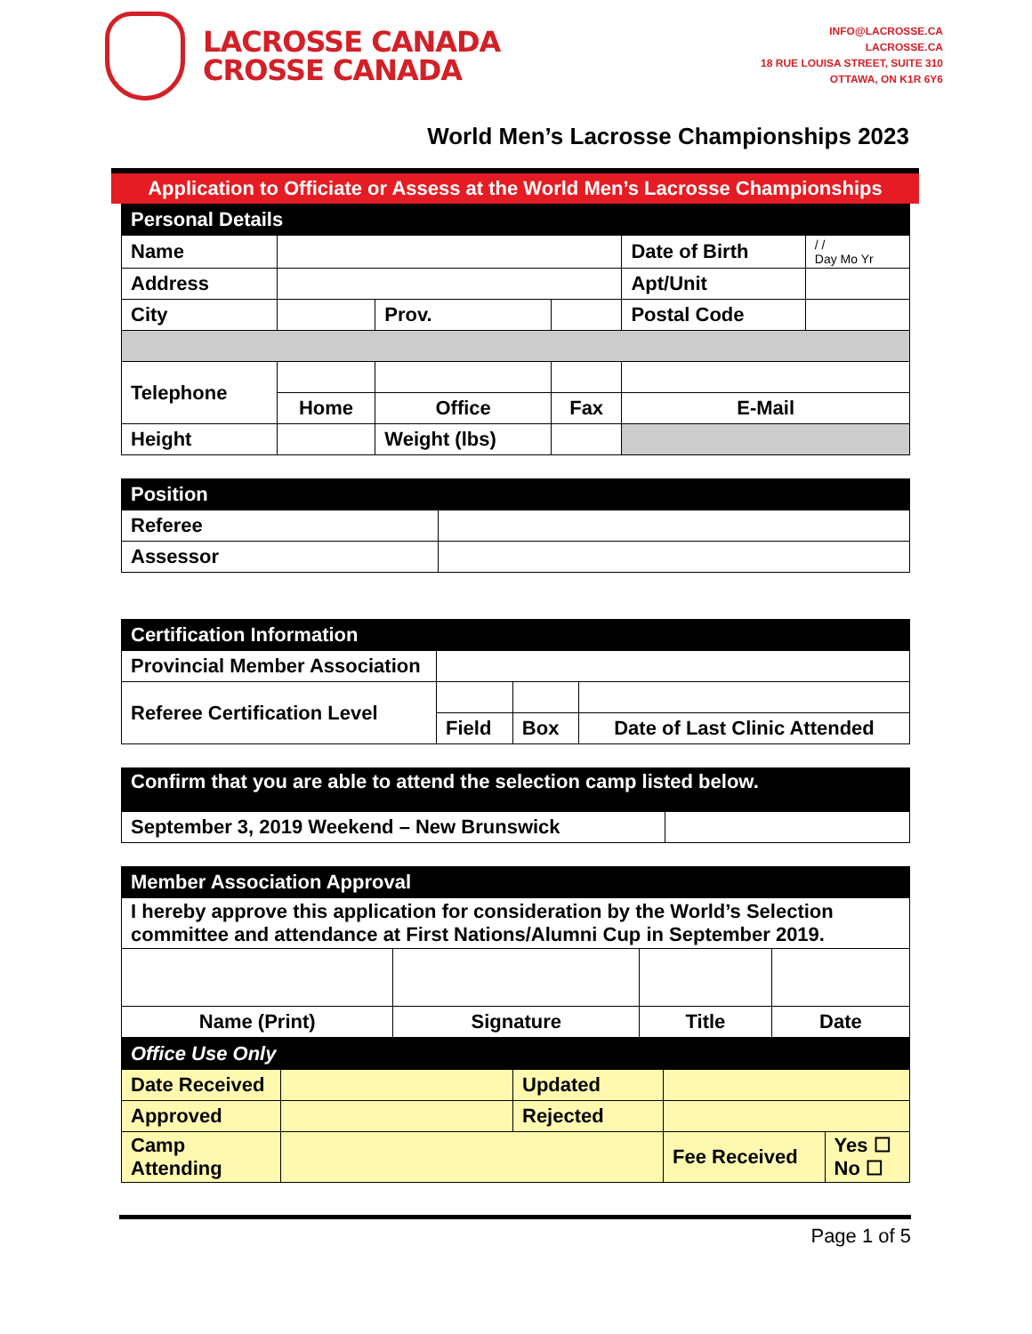LACROSSE CANADA
CROSSE CANADA
INFO@LACROSSE.CA
LACROSSE.CA
18 RUE LOUISA STREET, SUITE 310
OTTAWA, ON K1R 6Y6
World Men’s Lacrosse Championships 2023
Application to Officiate or Assess at the World Men’s Lacrosse Championships
| Personal Details | | | | | | | |
| Name | | | | | Date of Birth | | / / Day Mo Yr |
| Address | | | | | | Apt/Unit | |
| City | | | Prov. | | Postal Code | | |
| Telephone | | | | | | | |
| | Home | Office | | Fax | | E-Mail | |
| Height | | Weight (lbs) | | | | | |
| Position | |
| Referee | |
| Assessor | |
| Certification Information | | | |
| Provincial Member Association | | | |
| Referee Certification Level | | | |
| | Field | Box | Date of Last Clinic Attended |
| Confirm that you are able to attend the selection camp listed below. | |
| September 3, 2019 Weekend – New Brunswick | |
| Member Association Approval | | | |
| I hereby approve this application for consideration by the World’s Selection committee and attendance at First Nations/Alumni Cup in September 2019. | | | |
| Name (Print) | Signature | Title | Date |
| Office Use Only | | | | |
| Date Received | | Updated | | |
| Approved | | Rejected | | |
| Camp Attending | | | Fee Received | Yes ☐ No ☐ |
Page 1 of 5